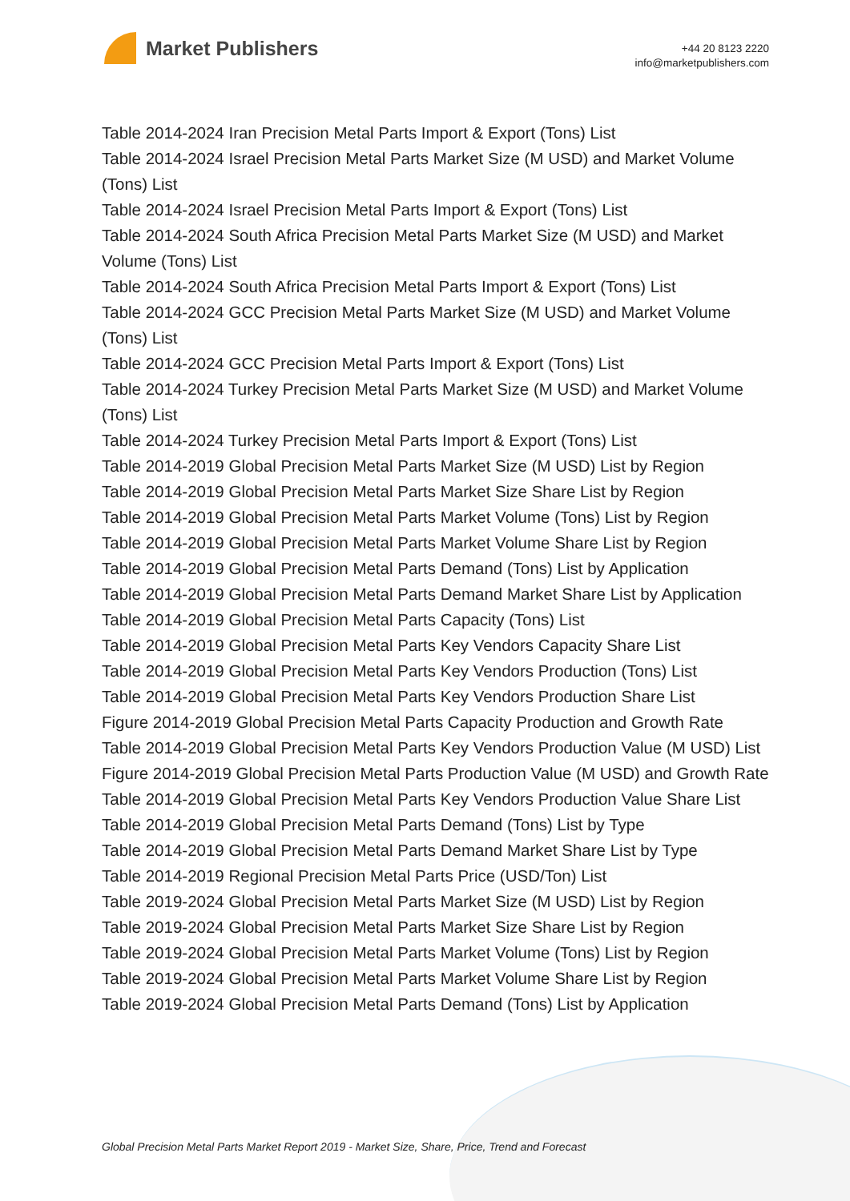Market Publishers
+44 20 8123 2220
info@marketpublishers.com
Table 2014-2024 Iran Precision Metal Parts Import & Export (Tons) List
Table 2014-2024 Israel Precision Metal Parts Market Size (M USD) and Market Volume (Tons) List
Table 2014-2024 Israel Precision Metal Parts Import & Export (Tons) List
Table 2014-2024 South Africa Precision Metal Parts Market Size (M USD) and Market Volume (Tons) List
Table 2014-2024 South Africa Precision Metal Parts Import & Export (Tons) List
Table 2014-2024 GCC Precision Metal Parts Market Size (M USD) and Market Volume (Tons) List
Table 2014-2024 GCC Precision Metal Parts Import & Export (Tons) List
Table 2014-2024 Turkey Precision Metal Parts Market Size (M USD) and Market Volume (Tons) List
Table 2014-2024 Turkey Precision Metal Parts Import & Export (Tons) List
Table 2014-2019 Global Precision Metal Parts Market Size (M USD) List by Region
Table 2014-2019 Global Precision Metal Parts Market Size Share List by Region
Table 2014-2019 Global Precision Metal Parts Market Volume (Tons) List by Region
Table 2014-2019 Global Precision Metal Parts Market Volume Share List by Region
Table 2014-2019 Global Precision Metal Parts Demand (Tons) List by Application
Table 2014-2019 Global Precision Metal Parts Demand Market Share List by Application
Table 2014-2019 Global Precision Metal Parts Capacity (Tons) List
Table 2014-2019 Global Precision Metal Parts Key Vendors Capacity Share List
Table 2014-2019 Global Precision Metal Parts Key Vendors Production (Tons) List
Table 2014-2019 Global Precision Metal Parts Key Vendors Production Share List
Figure 2014-2019 Global Precision Metal Parts Capacity Production and Growth Rate
Table 2014-2019 Global Precision Metal Parts Key Vendors Production Value (M USD) List
Figure 2014-2019 Global Precision Metal Parts Production Value (M USD) and Growth Rate
Table 2014-2019 Global Precision Metal Parts Key Vendors Production Value Share List
Table 2014-2019 Global Precision Metal Parts Demand (Tons) List by Type
Table 2014-2019 Global Precision Metal Parts Demand Market Share List by Type
Table 2014-2019 Regional Precision Metal Parts Price (USD/Ton) List
Table 2019-2024 Global Precision Metal Parts Market Size (M USD) List by Region
Table 2019-2024 Global Precision Metal Parts Market Size Share List by Region
Table 2019-2024 Global Precision Metal Parts Market Volume (Tons) List by Region
Table 2019-2024 Global Precision Metal Parts Market Volume Share List by Region
Table 2019-2024 Global Precision Metal Parts Demand (Tons) List by Application
Global Precision Metal Parts Market Report 2019 - Market Size, Share, Price, Trend and Forecast